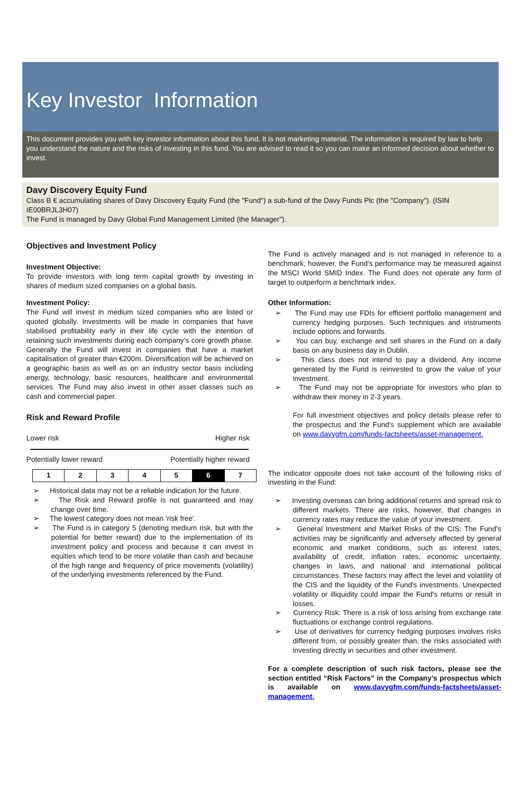Key Investor Information
This document provides you with key investor information about this fund. It is not marketing material. The information is required by law to help you understand the nature and the risks of investing in this fund. You are advised to read it so you can make an informed decision about whether to invest.
Davy Discovery Equity Fund
Class B € accumulating shares of Davy Discovery Equity Fund (the "Fund") a sub-fund of the Davy Funds Plc (the "Company"). (ISIN IE00BRJL3H07)
The Fund is managed by Davy Global Fund Management Limited (the Manager").
Objectives and Investment Policy
Investment Objective:
To provide investors with long term capital growth by investing in shares of medium sized companies on a global basis.
Investment Policy:
The Fund will invest in medium sized companies who are listed or quoted globally. Investments will be made in companies that have stabilised profitability early in their life cycle with the intention of retaining such investments during each company’s core growth phase. Generally the Fund will invest in companies that have a market capitalisation of greater than €200m. Diversification will be achieved on a geographic basis as well as on an industry sector basis including energy, technology, basic resources, healthcare and environmental services. The Fund may also invest in other asset classes such as cash and commercial paper.
Risk and Reward Profile
Lower risk Higher risk
Potentially lower reward Potentially higher reward
| 1 | 2 | 3 | 4 | 5 | 6 | 7 |
➢ Historical data may not be a reliable indication for the future.
➢ The Risk and Reward profile is not guaranteed and may change over time.
➢ The lowest category does not mean 'risk free'.
➢ The Fund is in category 5 (denoting medium risk, but with the potential for better reward) due to the implementation of its investment policy and process and because it can invest in equities which tend to be more volatile than cash and because of the high range and frequency of price movements (volatility) of the underlying investments referenced by the Fund.
The Fund is actively managed and is not managed in reference to a benchmark, however, the Fund's performance may be measured against the MSCI World SMID Index. The Fund does not operate any form of target to outperform a benchmark index.
Other Information:
➢ The Fund may use FDIs for efficient portfolio management and currency hedging purposes. Such techniques and instruments include options and forwards.
➢ You can buy, exchange and sell shares in the Fund on a daily basis on any business day in Dublin.
➢ This class does not intend to pay a dividend. Any income generated by the Fund is reinvested to grow the value of your investment.
➢ The Fund may not be appropriate for investors who plan to withdraw their money in 2-3 years.
For full investment objectives and policy details please refer to the prospectus and the Fund's supplement which are available on www.davygfm.com/funds-factsheets/asset-management.
The indicator opposite does not take account of the following risks of investing in the Fund:
➢ Investing overseas can bring additional returns and spread risk to different markets. There are risks, however, that changes in currency rates may reduce the value of your investment.
➢ General Investment and Market Risks of the CIS: The Fund's activities may be significantly and adversely affected by general economic and market conditions, such as interest rates, availability of credit, inflation rates, economic uncertainty, changes in laws, and national and international political circumstances. These factors may affect the level and volatility of the CIS and the liquidity of the Fund's investments. Unexpected volatility or illiquidity could impair the Fund's returns or result in losses.
➢ Currency Risk: There is a risk of loss arising from exchange rate fluctuations or exchange control regulations.
➢ Use of derivatives for currency hedging purposes involves risks different from, or possibly greater than, the risks associated with investing directly in securities and other investment.
For a complete description of such risk factors, please see the section entitled “Risk Factors” in the Company’s prospectus which is available on www.davygfm.com/funds-factsheets/asset-management.